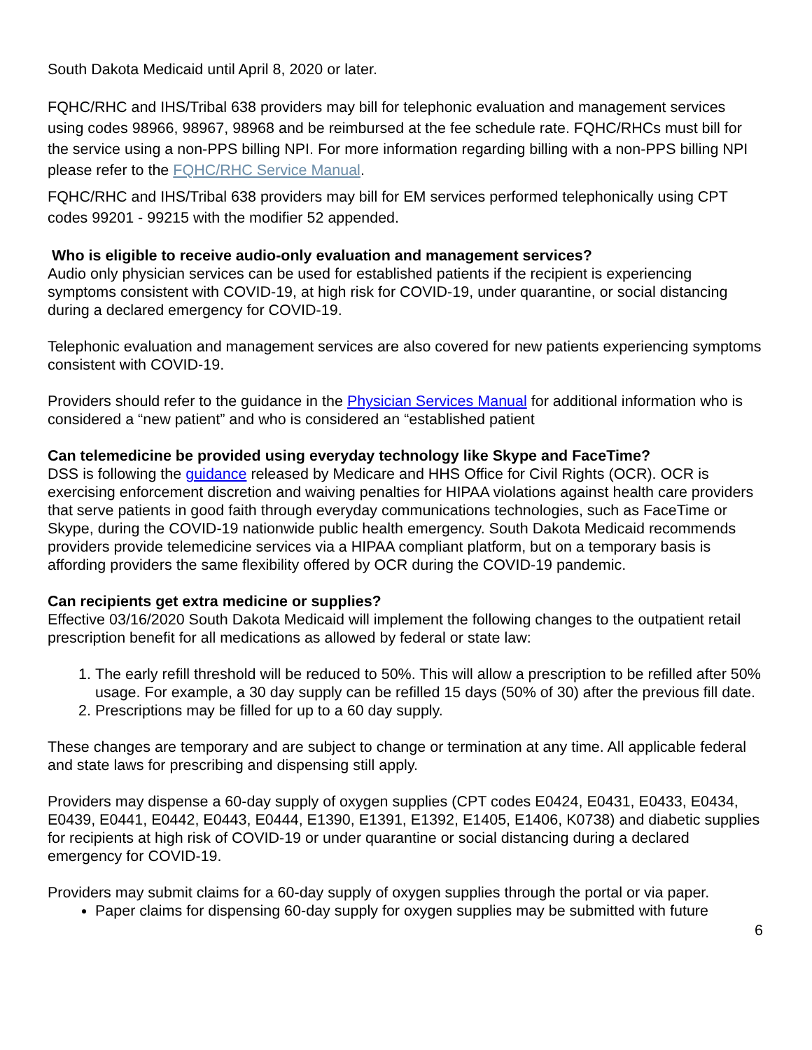South Dakota Medicaid until April 8, 2020 or later.
FQHC/RHC and IHS/Tribal 638 providers may bill for telephonic evaluation and management services using codes 98966, 98967, 98968 and be reimbursed at the fee schedule rate. FQHC/RHCs must bill for the service using a non-PPS billing NPI. For more information regarding billing with a non-PPS billing NPI please refer to the FQHC/RHC Service Manual.
FQHC/RHC and IHS/Tribal 638 providers may bill for EM services performed telephonically using CPT codes 99201 - 99215 with the modifier 52 appended.
Who is eligible to receive audio-only evaluation and management services?
Audio only physician services can be used for established patients if the recipient is experiencing symptoms consistent with COVID-19, at high risk for COVID-19, under quarantine, or social distancing during a declared emergency for COVID-19.
Telephonic evaluation and management services are also covered for new patients experiencing symptoms consistent with COVID-19.
Providers should refer to the guidance in the Physician Services Manual for additional information who is considered a “new patient” and who is considered an “established patient
Can telemedicine be provided using everyday technology like Skype and FaceTime?
DSS is following the guidance released by Medicare and HHS Office for Civil Rights (OCR). OCR is exercising enforcement discretion and waiving penalties for HIPAA violations against health care providers that serve patients in good faith through everyday communications technologies, such as FaceTime or Skype, during the COVID-19 nationwide public health emergency. South Dakota Medicaid recommends providers provide telemedicine services via a HIPAA compliant platform, but on a temporary basis is affording providers the same flexibility offered by OCR during the COVID-19 pandemic.
Can recipients get extra medicine or supplies?
Effective 03/16/2020 South Dakota Medicaid will implement the following changes to the outpatient retail prescription benefit for all medications as allowed by federal or state law:
1. The early refill threshold will be reduced to 50%. This will allow a prescription to be refilled after 50% usage. For example, a 30 day supply can be refilled 15 days (50% of 30) after the previous fill date.
2. Prescriptions may be filled for up to a 60 day supply.
These changes are temporary and are subject to change or termination at any time. All applicable federal and state laws for prescribing and dispensing still apply.
Providers may dispense a 60-day supply of oxygen supplies (CPT codes E0424, E0431, E0433, E0434, E0439, E0441, E0442, E0443, E0444, E1390, E1391, E1392, E1405, E1406, K0738) and diabetic supplies for recipients at high risk of COVID-19 or under quarantine or social distancing during a declared emergency for COVID-19.
Providers may submit claims for a 60-day supply of oxygen supplies through the portal or via paper.
Paper claims for dispensing 60-day supply for oxygen supplies may be submitted with future
6